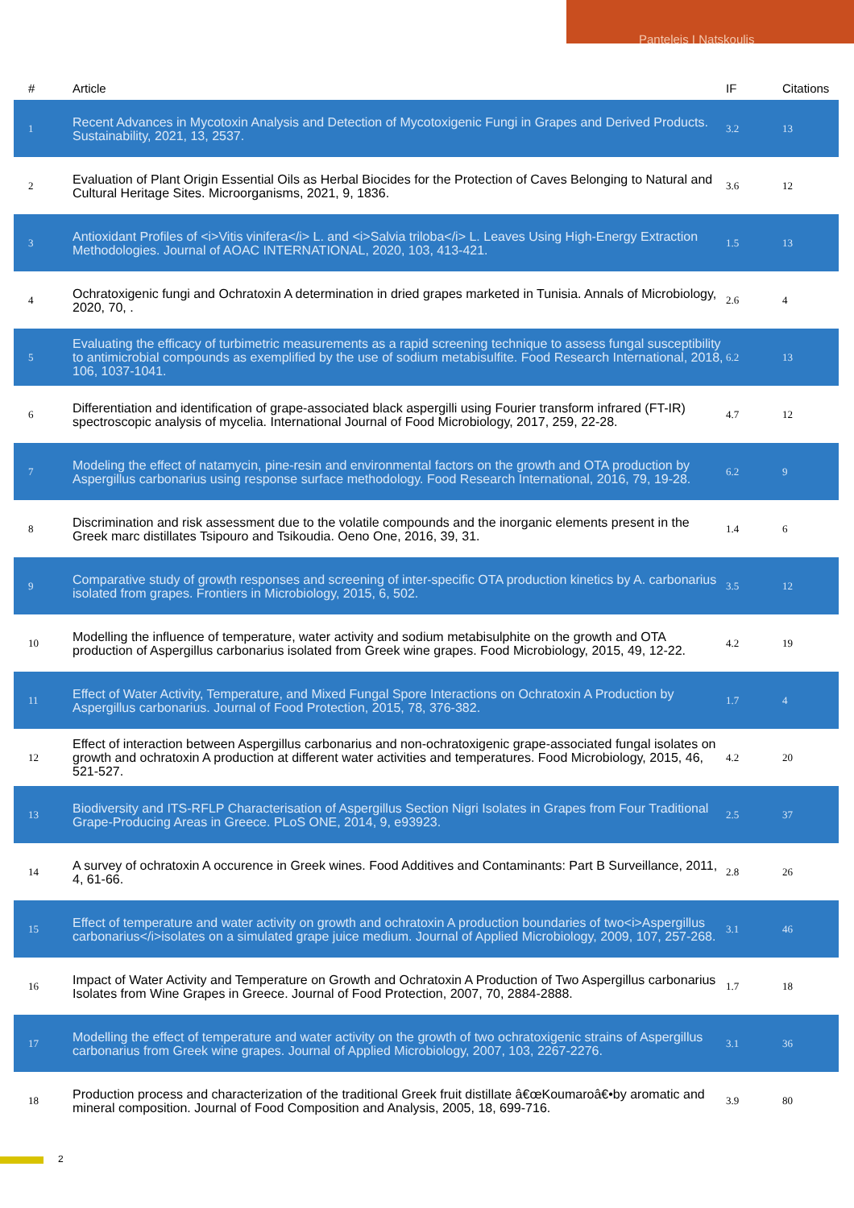Panteleis I Natskoulis
| # | Article | IF | Citations |
| --- | --- | --- | --- |
| 1 | Recent Advances in Mycotoxin Analysis and Detection of Mycotoxigenic Fungi in Grapes and Derived Products. Sustainability, 2021, 13, 2537. | 3.2 | 13 |
| 2 | Evaluation of Plant Origin Essential Oils as Herbal Biocides for the Protection of Caves Belonging to Natural and Cultural Heritage Sites. Microorganisms, 2021, 9, 1836. | 3.6 | 12 |
| 3 | Antioxidant Profiles of <i>Vitis vinifera</i> L. and <i>Salvia triloba</i> L. Leaves Using High-Energy Extraction Methodologies. Journal of AOAC INTERNATIONAL, 2020, 103, 413-421. | 1.5 | 13 |
| 4 | Ochratoxigenic fungi and Ochratoxin A determination in dried grapes marketed in Tunisia. Annals of Microbiology, 2020, 70, . | 2.6 | 4 |
| 5 | Evaluating the efficacy of turbimetric measurements as a rapid screening technique to assess fungal susceptibility to antimicrobial compounds as exemplified by the use of sodium metabisulfite. Food Research International, 2018, 106, 1037-1041. | 6.2 | 13 |
| 6 | Differentiation and identification of grape-associated black aspergilli using Fourier transform infrared (FT-IR) spectroscopic analysis of mycelia. International Journal of Food Microbiology, 2017, 259, 22-28. | 4.7 | 12 |
| 7 | Modeling the effect of natamycin, pine-resin and environmental factors on the growth and OTA production by Aspergillus carbonarius using response surface methodology. Food Research International, 2016, 79, 19-28. | 6.2 | 9 |
| 8 | Discrimination and risk assessment due to the volatile compounds and the inorganic elements present in the Greek marc distillates Tsipouro and Tsikoudia. Oeno One, 2016, 39, 31. | 1.4 | 6 |
| 9 | Comparative study of growth responses and screening of inter-specific OTA production kinetics by A. carbonarius isolated from grapes. Frontiers in Microbiology, 2015, 6, 502. | 3.5 | 12 |
| 10 | Modelling the influence of temperature, water activity and sodium metabisulphite on the growth and OTA production of Aspergillus carbonarius isolated from Greek wine grapes. Food Microbiology, 2015, 49, 12-22. | 4.2 | 19 |
| 11 | Effect of Water Activity, Temperature, and Mixed Fungal Spore Interactions on Ochratoxin A Production by Aspergillus carbonarius. Journal of Food Protection, 2015, 78, 376-382. | 1.7 | 4 |
| 12 | Effect of interaction between Aspergillus carbonarius and non-ochratoxigenic grape-associated fungal isolates on growth and ochratoxin A production at different water activities and temperatures. Food Microbiology, 2015, 46, 521-527. | 4.2 | 20 |
| 13 | Biodiversity and ITS-RFLP Characterisation of Aspergillus Section Nigri Isolates in Grapes from Four Traditional Grape-Producing Areas in Greece. PLoS ONE, 2014, 9, e93923. | 2.5 | 37 |
| 14 | A survey of ochratoxin A occurence in Greek wines. Food Additives and Contaminants: Part B Surveillance, 2011, 4, 61-66. | 2.8 | 26 |
| 15 | Effect of temperature and water activity on growth and ochratoxin A production boundaries of two<i>Aspergillus carbonarius</i>isolates on a simulated grape juice medium. Journal of Applied Microbiology, 2009, 107, 257-268. | 3.1 | 46 |
| 16 | Impact of Water Activity and Temperature on Growth and Ochratoxin A Production of Two Aspergillus carbonarius Isolates from Wine Grapes in Greece. Journal of Food Protection, 2007, 70, 2884-2888. | 1.7 | 18 |
| 17 | Modelling the effect of temperature and water activity on the growth of two ochratoxigenic strains of Aspergillus carbonarius from Greek wine grapes. Journal of Applied Microbiology, 2007, 103, 2267-2276. | 3.1 | 36 |
| 18 | Production process and characterization of the traditional Greek fruit distillate â€œKoumaroâ€•by aromatic and mineral composition. Journal of Food Composition and Analysis, 2005, 18, 699-716. | 3.9 | 80 |
2